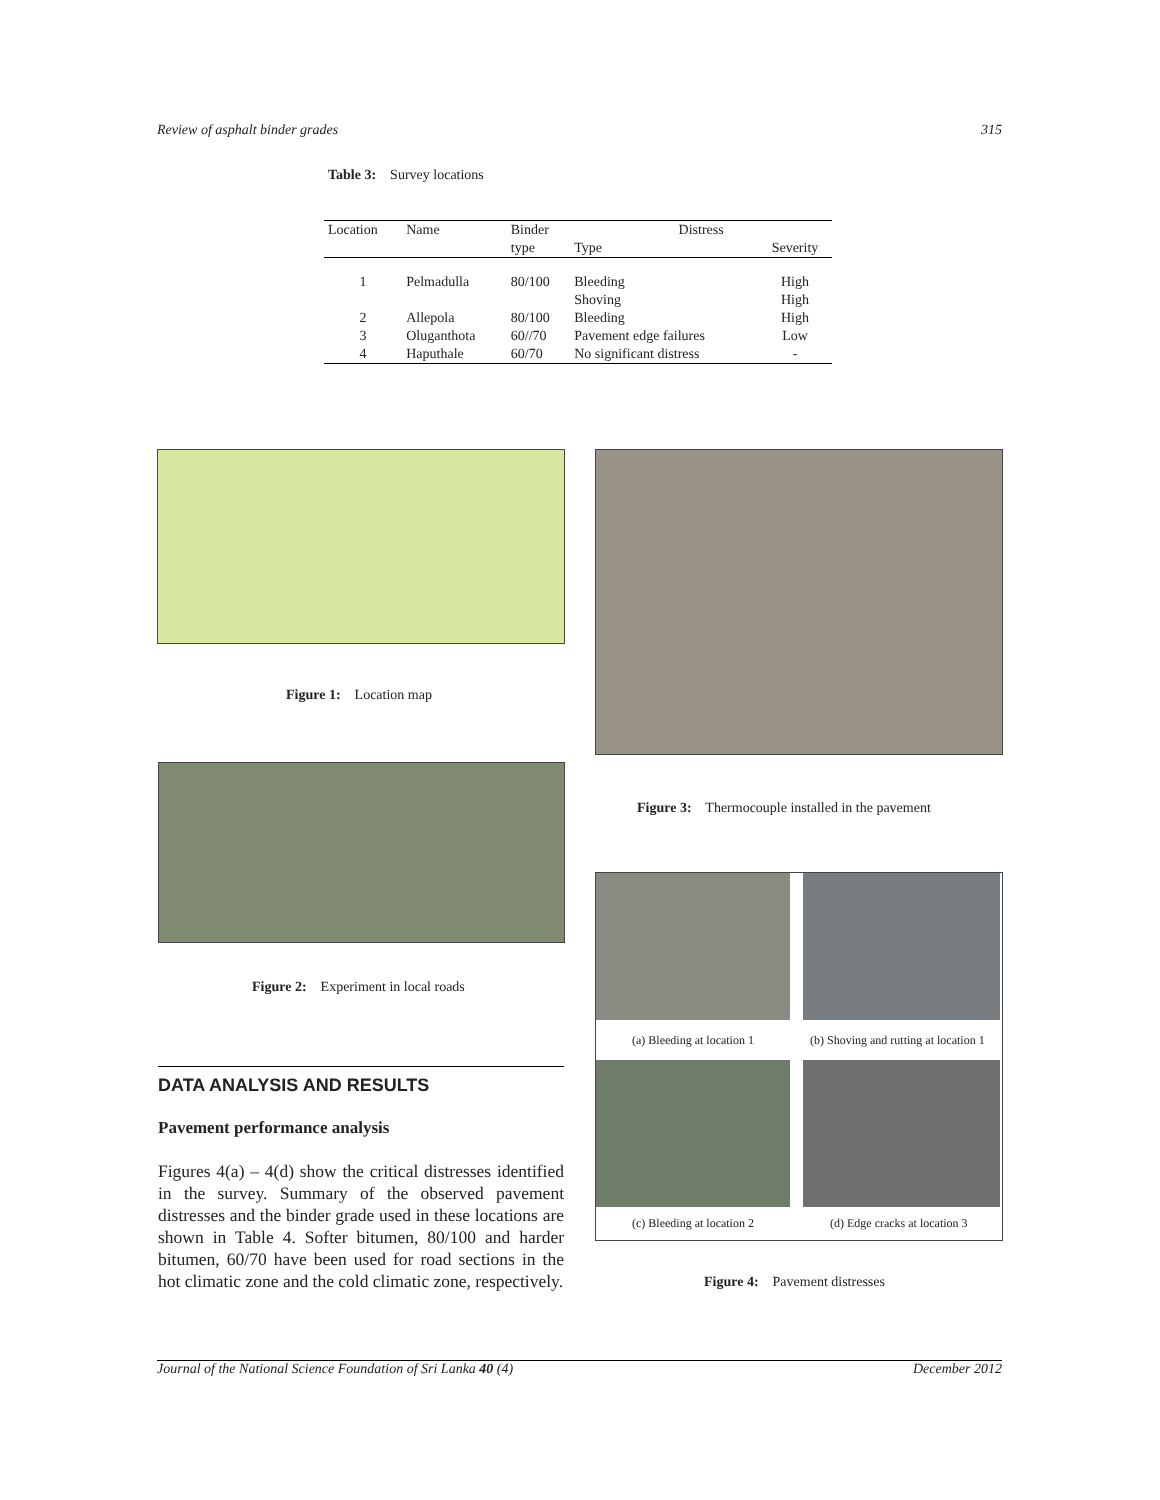Review of asphalt binder grades 315
Table 3: Survey locations
| Location | Name | Binder | Distress | |
| --- | --- | --- | --- | --- |
| | | type | Type | Severity |
| 1 | Pelmadulla | 80/100 | Bleeding | High |
| | | | Shoving | High |
| 2 | Allepola | 80/100 | Bleeding | High |
| 3 | Oluganthota | 60//70 | Pavement edge failures | Low |
| 4 | Haputhale | 60/70 | No significant distress | - |
Figure 1: Location map
Figure 3: Thermocouple installed in the pavement
Figure 2: Experiment in local roads
(a) Bleeding at location 1
(b) Shoving and rutting at location 1
(c) Bleeding at location 2 (d) Edge cracks at location 3
Figure 4: Pavement distresses
DATA ANALYSIS AND RESULTS
Pavement performance analysis
Figures 4(a) – 4(d) show the critical distresses identified in the survey. Summary of the observed pavement distresses and the binder grade used in these locations are shown in Table 4. Softer bitumen, 80/100 and harder bitumen, 60/70 have been used for road sections in the hot climatic zone and the cold climatic zone, respectively.
Journal of the National Science Foundation of Sri Lanka 40 (4) December 2012